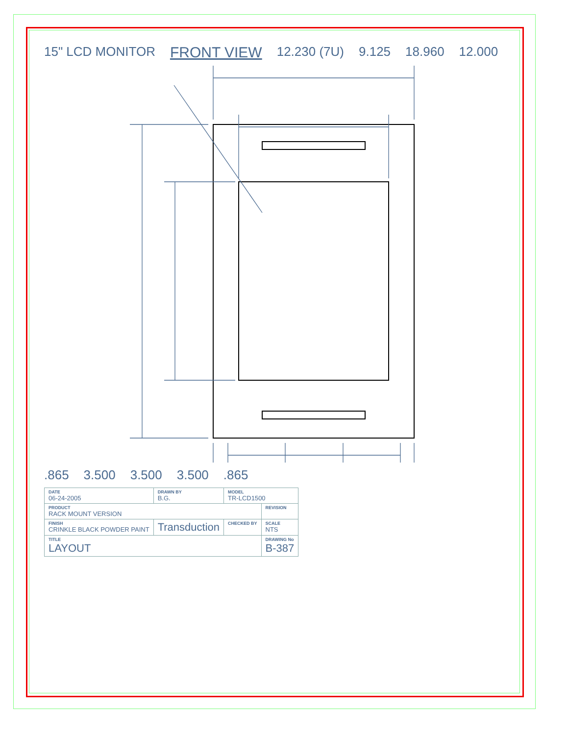15" LCD MONITOR FRONT VIEW 12.230 (7U) 9.125 18.960 12.000
.865 3.500 3.500 3.500.865
| DATE 06-24-2005 | DRAWN BY B.G. | MODEL TR-LCD1500 | |
| PRODUCT RACK MOUNT VERSION | | | REVISION |
| FINISH CRINKLE BLACK POWDER PAINT | Transduction | CHECKED BY | SCALE NTS |
| TITLE LAYOUT | | | DRAWING No B-387 |